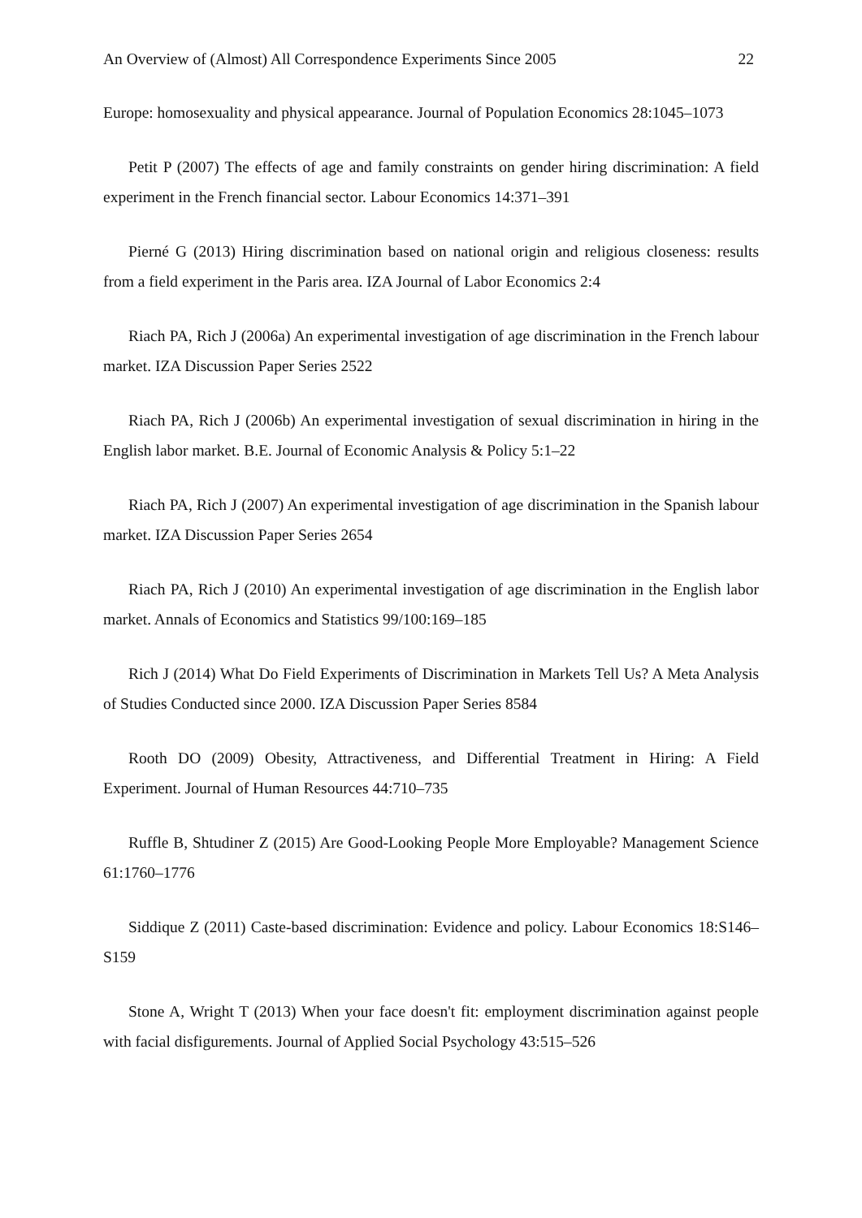An Overview of (Almost) All Correspondence Experiments Since 2005 22
Europe: homosexuality and physical appearance. Journal of Population Economics 28:1045–1073
Petit P (2007) The effects of age and family constraints on gender hiring discrimination: A field experiment in the French financial sector. Labour Economics 14:371–391
Pierné G (2013) Hiring discrimination based on national origin and religious closeness: results from a field experiment in the Paris area. IZA Journal of Labor Economics 2:4
Riach PA, Rich J (2006a) An experimental investigation of age discrimination in the French labour market. IZA Discussion Paper Series 2522
Riach PA, Rich J (2006b) An experimental investigation of sexual discrimination in hiring in the English labor market. B.E. Journal of Economic Analysis & Policy 5:1–22
Riach PA, Rich J (2007) An experimental investigation of age discrimination in the Spanish labour market. IZA Discussion Paper Series 2654
Riach PA, Rich J (2010) An experimental investigation of age discrimination in the English labor market. Annals of Economics and Statistics 99/100:169–185
Rich J (2014) What Do Field Experiments of Discrimination in Markets Tell Us? A Meta Analysis of Studies Conducted since 2000. IZA Discussion Paper Series 8584
Rooth DO (2009) Obesity, Attractiveness, and Differential Treatment in Hiring: A Field Experiment. Journal of Human Resources 44:710–735
Ruffle B, Shtudiner Z (2015) Are Good-Looking People More Employable? Management Science 61:1760–1776
Siddique Z (2011) Caste-based discrimination: Evidence and policy. Labour Economics 18:S146–S159
Stone A, Wright T (2013) When your face doesn't fit: employment discrimination against people with facial disfigurements. Journal of Applied Social Psychology 43:515–526